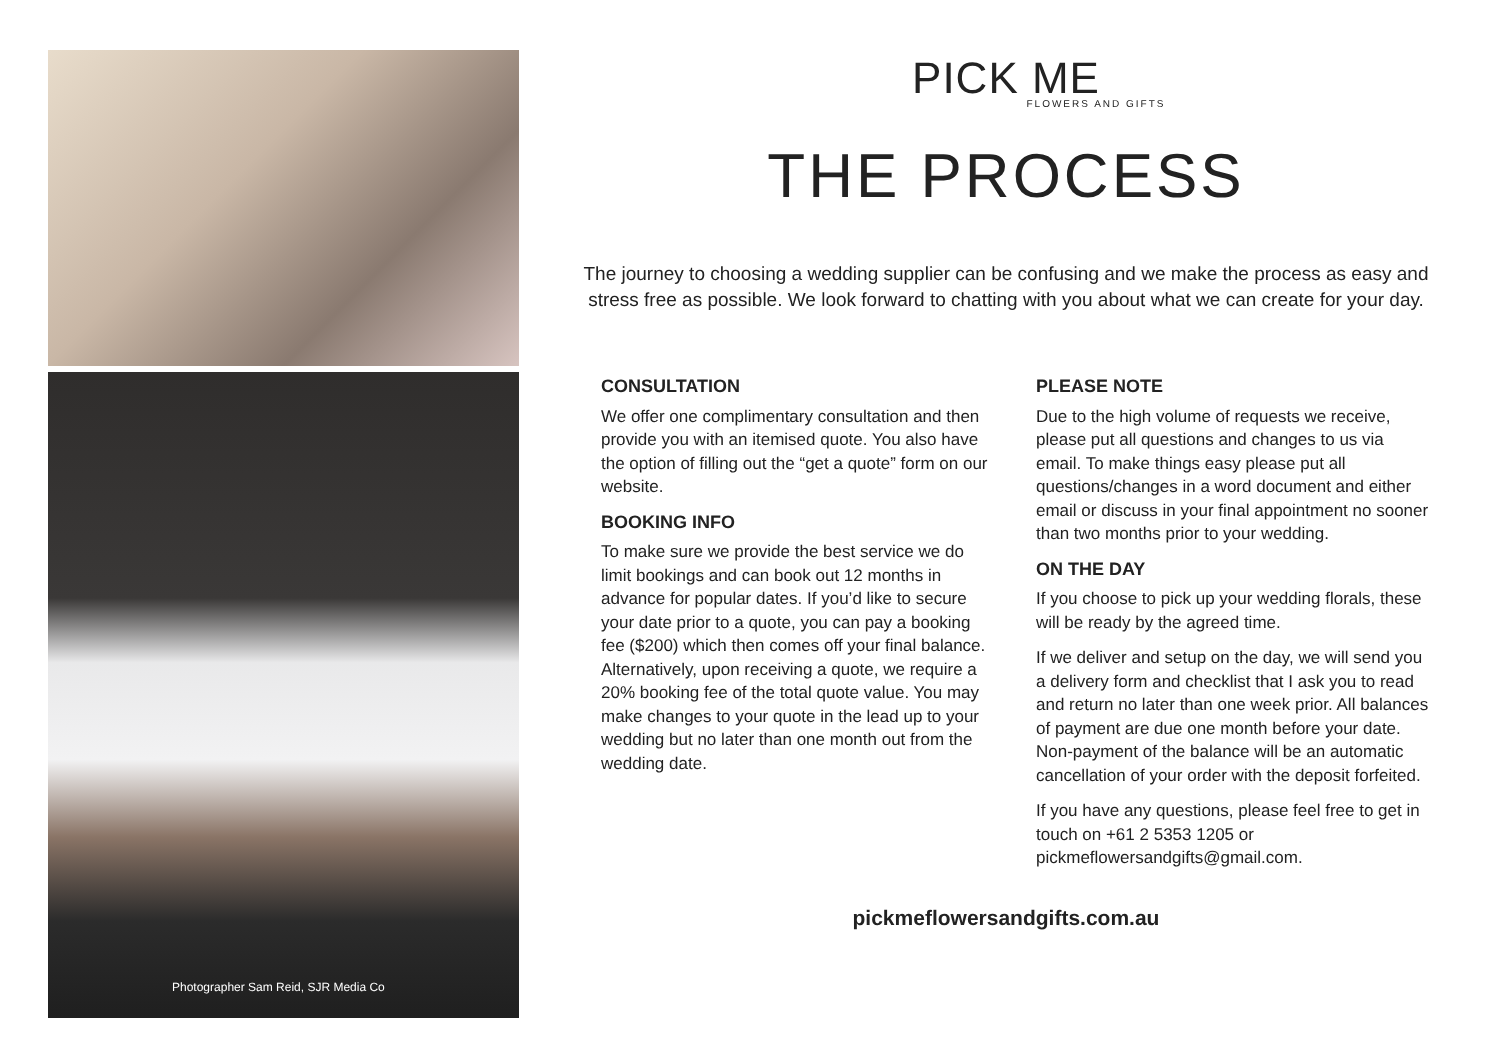Photographer Sam Reid, SJR Media Co
PICK ME
FLOWERS AND GIFTS
THE PROCESS
The journey to choosing a wedding supplier can be confusing and we make the process as easy and stress free as possible. We look forward to chatting with you about what we can create for your day.
CONSULTATION
We offer one complimentary consultation and then provide you with an itemised quote. You also have the option of filling out the “get a quote” form on our website.
BOOKING INFO
To make sure we provide the best service we do limit bookings and can book out 12 months in advance for popular dates. If you’d like to secure your date prior to a quote, you can pay a booking fee ($200) which then comes off your final balance. Alternatively, upon receiving a quote, we require a 20% booking fee of the total quote value. You may make changes to your quote in the lead up to your wedding but no later than one month out from the wedding date.
PLEASE NOTE
Due to the high volume of requests we receive, please put all questions and changes to us via email. To make things easy please put all questions/changes in a word document and either email or discuss in your final appointment no sooner than two months prior to your wedding.
ON THE DAY
If you choose to pick up your wedding florals, these will be ready by the agreed time.
If we deliver and setup on the day, we will send you a delivery form and checklist that I ask you to read and return no later than one week prior. All balances of payment are due one month before your date. Non-payment of the balance will be an automatic cancellation of your order with the deposit forfeited.
If you have any questions, please feel free to get in touch on +61 2 5353 1205 or pickmeflowersandgifts@gmail.com.
pickmeflowersandgifts.com.au